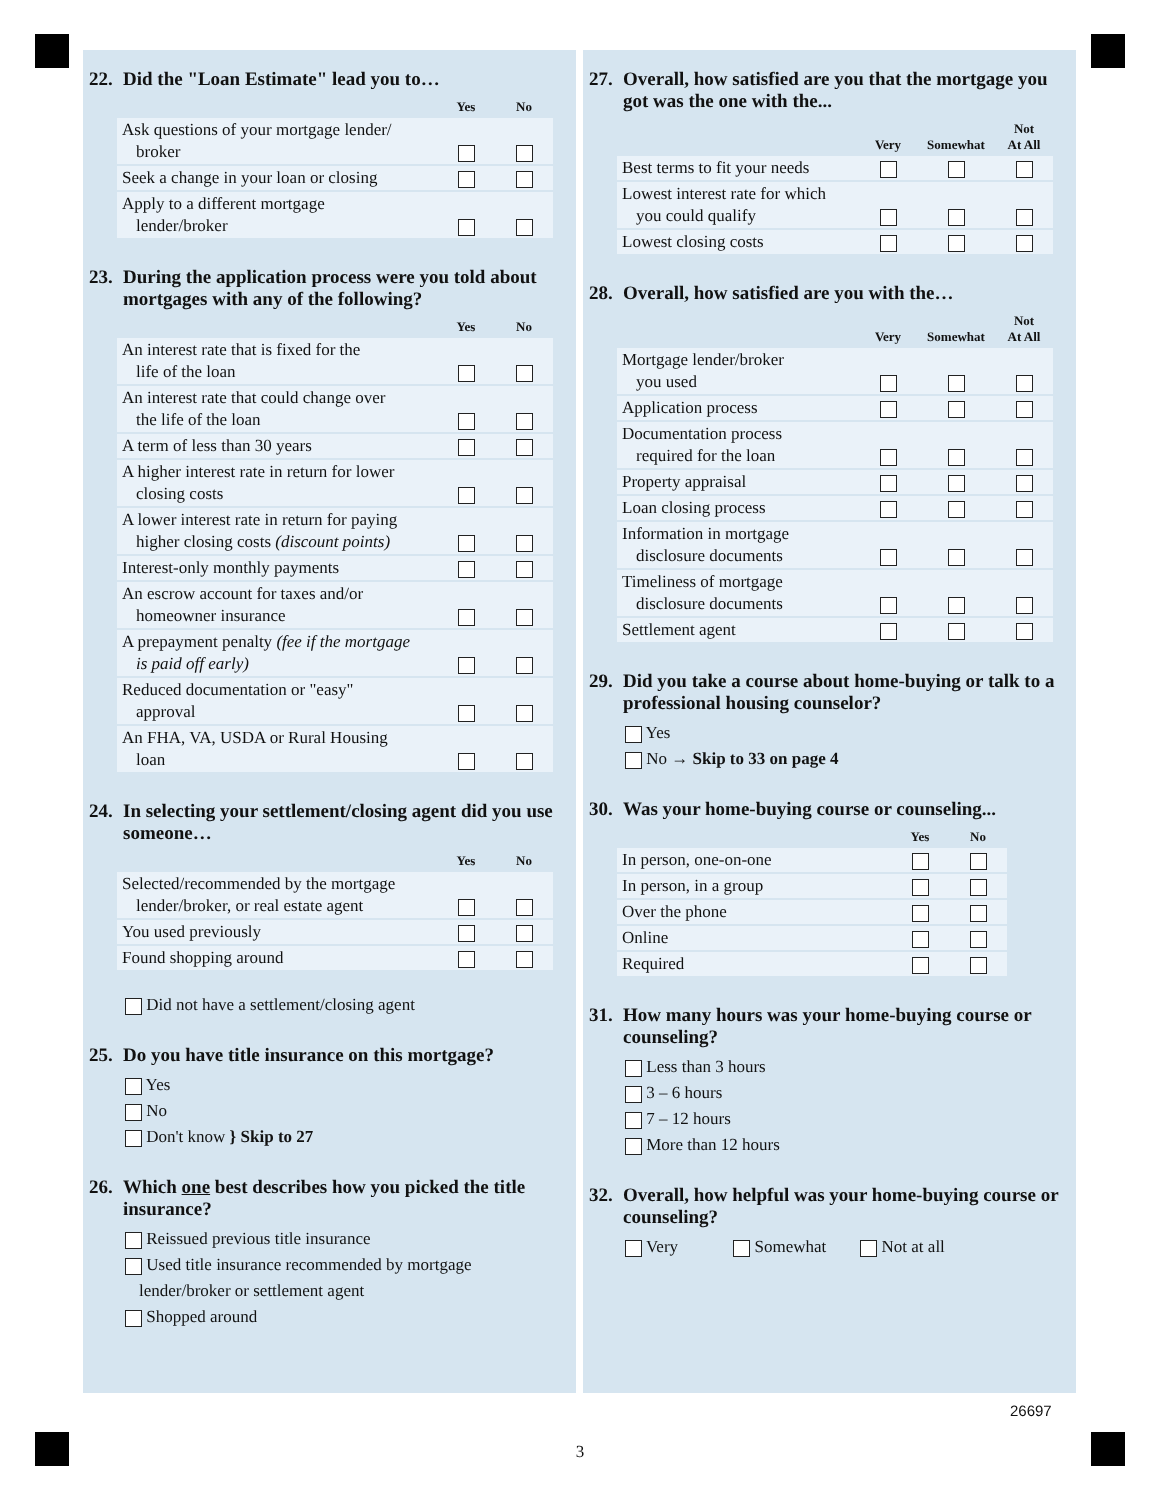22. Did the "Loan Estimate" lead you to…
| | Yes | No |
| --- | --- | --- |
| Ask questions of your mortgage lender/ broker | | |
| Seek a change in your loan or closing | | |
| Apply to a different mortgage lender/broker | | |
23. During the application process were you told about mortgages with any of the following?
| | Yes | No |
| --- | --- | --- |
| An interest rate that is fixed for the life of the loan | | |
| An interest rate that could change over the life of the loan | | |
| A term of less than 30 years | | |
| A higher interest rate in return for lower closing costs | | |
| A lower interest rate in return for paying higher closing costs (discount points) | | |
| Interest-only monthly payments | | |
| An escrow account for taxes and/or homeowner insurance | | |
| A prepayment penalty (fee if the mortgage is paid off early) | | |
| Reduced documentation or "easy" approval | | |
| An FHA, VA, USDA or Rural Housing loan | | |
24. In selecting your settlement/closing agent did you use someone…
| | Yes | No |
| --- | --- | --- |
| Selected/recommended by the mortgage lender/broker, or real estate agent | | |
| You used previously | | |
| Found shopping around | | |
Did not have a settlement/closing agent
25. Do you have title insurance on this mortgage?
Yes
No
Don't know } Skip to 27
26. Which one best describes how you picked the title insurance?
Reissued previous title insurance
Used title insurance recommended by mortgage
lender/broker or settlement agent
Shopped around
27. Overall, how satisfied are you that the mortgage you got was the one with the...
| | Very | Somewhat | Not At All |
| --- | --- | --- | --- |
| Best terms to fit your needs | | | |
| Lowest interest rate for which you could qualify | | | |
| Lowest closing costs | | | |
28. Overall, how satisfied are you with the…
| | Very | Somewhat | Not At All |
| --- | --- | --- | --- |
| Mortgage lender/broker you used | | | |
| Application process | | | |
| Documentation process required for the loan | | | |
| Property appraisal | | | |
| Loan closing process | | | |
| Information in mortgage disclosure documents | | | |
| Timeliness of mortgage disclosure documents | | | |
| Settlement agent | | | |
29. Did you take a course about home-buying or talk to a professional housing counselor?
Yes
No → Skip to 33 on page 4
30. Was your home-buying course or counseling...
| | Yes | No |
| --- | --- | --- |
| In person, one-on-one | | |
| In person, in a group | | |
| Over the phone | | |
| Online | | |
| Required | | |
31. How many hours was your home-buying course or counseling?
Less than 3 hours
3 – 6 hours
7 – 12 hours
More than 12 hours
32. Overall, how helpful was your home-buying course or counseling?
Very Somewhat Not at all
26697
3